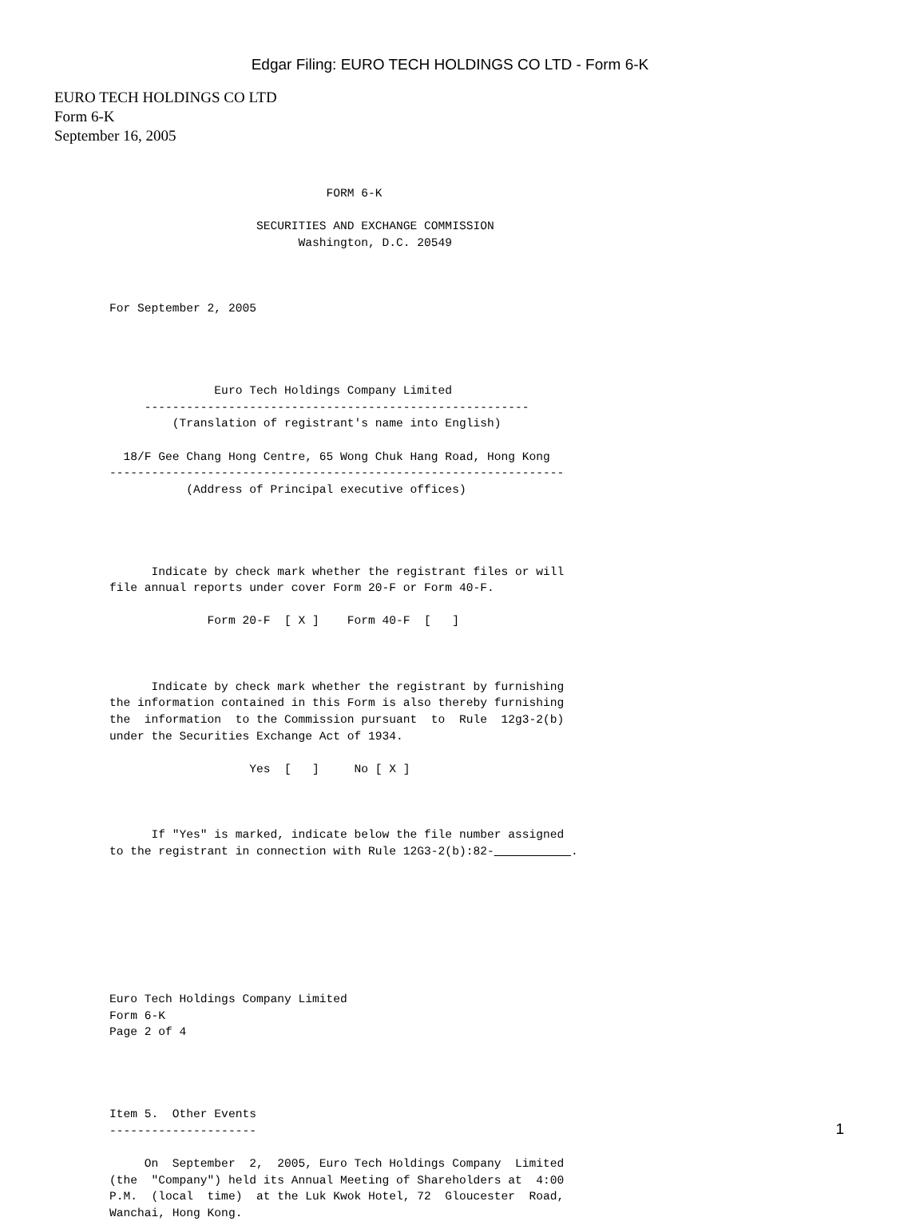Edgar Filing: EURO TECH HOLDINGS CO LTD - Form 6-K
EURO TECH HOLDINGS CO LTD
Form 6-K
September 16, 2005
                               FORM 6-K

                     SECURITIES AND EXCHANGE COMMISSION
                           Washington, D.C. 20549



For September 2, 2005




               Euro Tech Holdings Company Limited
     -------------------------------------------------------
         (Translation of registrant's name into English)

  18/F Gee Chang Hong Centre, 65 Wong Chuk Hang Road, Hong Kong
-----------------------------------------------------------------
           (Address of Principal executive offices)




      Indicate by check mark whether the registrant files or will
file annual reports under cover Form 20-F or Form 40-F.

              Form 20-F  [ X ]    Form 40-F  [   ]



      Indicate by check mark whether the registrant by furnishing
the information contained in this Form is also thereby furnishing
the  information  to the Commission pursuant  to  Rule  12g3-2(b)
under the Securities Exchange Act of 1934.

                    Yes  [   ]     No [ X ]



      If "Yes" is marked, indicate below the file number assigned
to the registrant in connection with Rule 12G3-2(b):82-            .








Euro Tech Holdings Company Limited
Form 6-K
Page 2 of 4




Item 5.  Other Events
---------------------

     On  September  2,  2005, Euro Tech Holdings Company  Limited
(the  "Company") held its Annual Meeting of Shareholders at  4:00
P.M.  (local  time)  at the Luk Kwok Hotel, 72  Gloucester  Road,
Wanchai, Hong Kong.
1